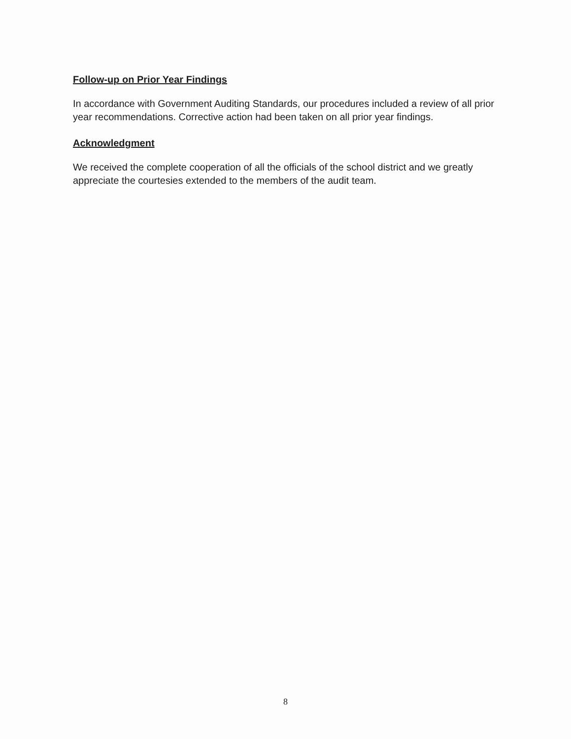Follow-up on Prior Year Findings
In accordance with Government Auditing Standards, our procedures included a review of all prior year recommendations. Corrective action had been taken on all prior year findings.
Acknowledgment
We received the complete cooperation of all the officials of the school district and we greatly appreciate the courtesies extended to the members of the audit team.
8